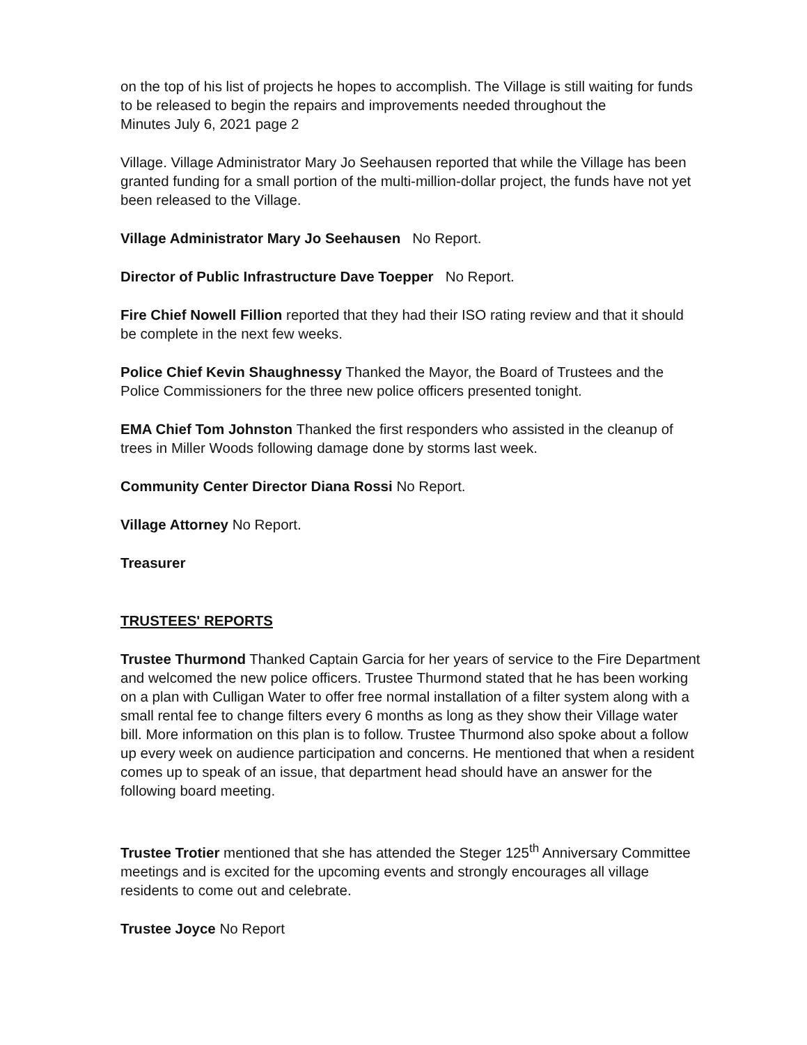on the top of his list of projects he hopes to accomplish. The Village is still waiting for funds to be released to begin the repairs and improvements needed throughout the
Minutes July 6, 2021 page 2
Village. Village Administrator Mary Jo Seehausen reported that while the Village has been granted funding for a small portion of the multi-million-dollar project, the funds have not yet been released to the Village.
Village Administrator Mary Jo Seehausen No Report.
Director of Public Infrastructure Dave Toepper No Report.
Fire Chief Nowell Fillion reported that they had their ISO rating review and that it should be complete in the next few weeks.
Police Chief Kevin Shaughnessy Thanked the Mayor, the Board of Trustees and the Police Commissioners for the three new police officers presented tonight.
EMA Chief Tom Johnston Thanked the first responders who assisted in the cleanup of trees in Miller Woods following damage done by storms last week.
Community Center Director Diana Rossi No Report.
Village Attorney No Report.
Treasurer
TRUSTEES' REPORTS
Trustee Thurmond Thanked Captain Garcia for her years of service to the Fire Department and welcomed the new police officers. Trustee Thurmond stated that he has been working on a plan with Culligan Water to offer free normal installation of a filter system along with a small rental fee to change filters every 6 months as long as they show their Village water bill. More information on this plan is to follow. Trustee Thurmond also spoke about a follow up every week on audience participation and concerns. He mentioned that when a resident comes up to speak of an issue, that department head should have an answer for the following board meeting.
Trustee Trotier mentioned that she has attended the Steger 125<sup>th</sup> Anniversary Committee meetings and is excited for the upcoming events and strongly encourages all village residents to come out and celebrate.
Trustee Joyce No Report